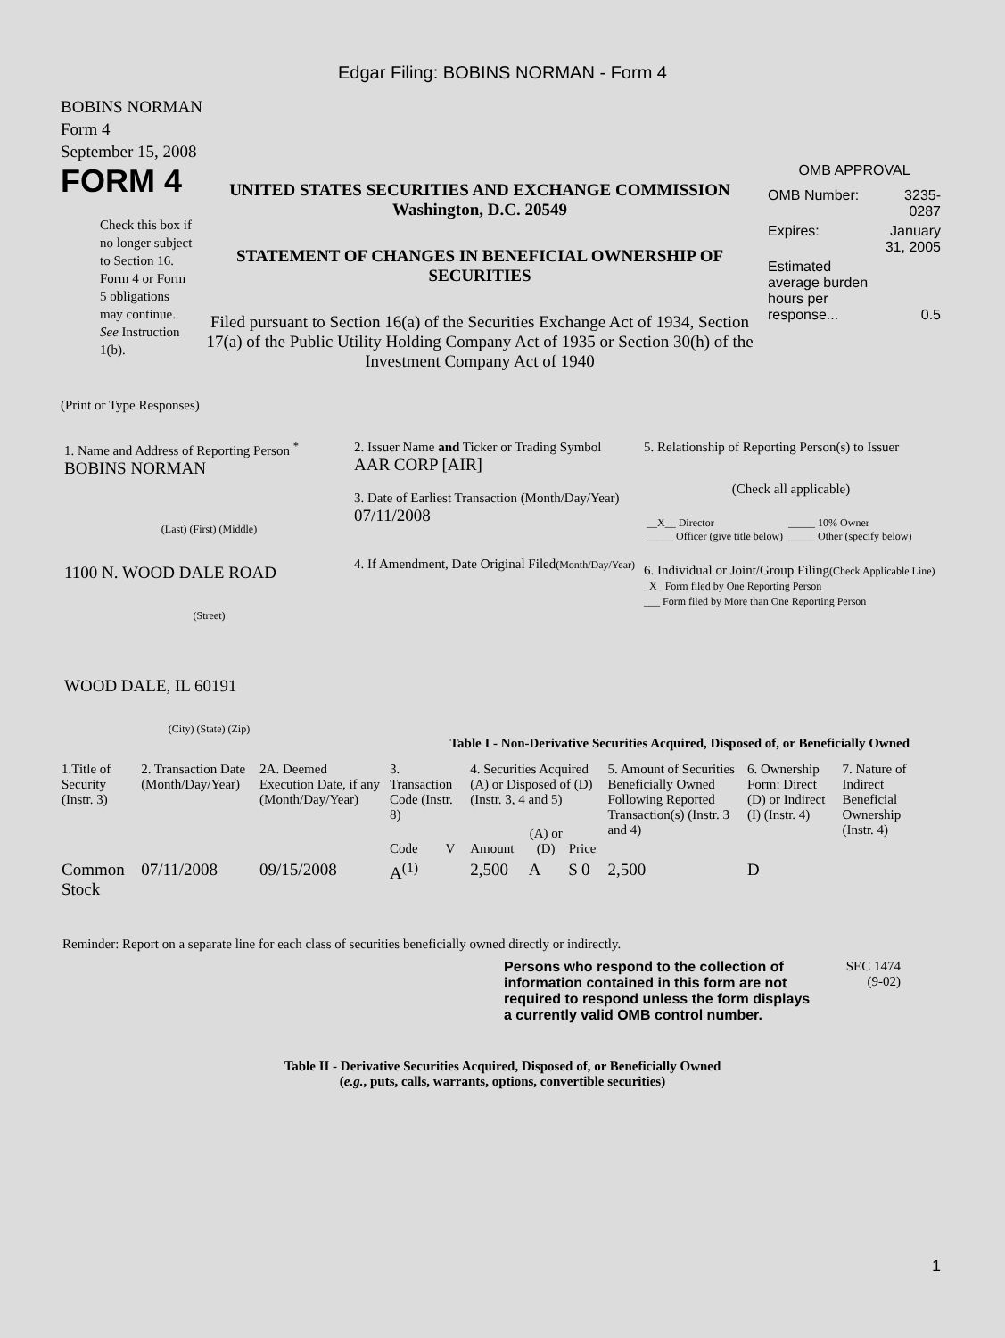Edgar Filing: BOBINS NORMAN - Form 4
BOBINS NORMAN
Form 4
September 15, 2008
FORM 4
Check this box if no longer subject to Section 16. Form 4 or Form 5 obligations may continue. See Instruction 1(b).
UNITED STATES SECURITIES AND EXCHANGE COMMISSION
Washington, D.C. 20549
STATEMENT OF CHANGES IN BENEFICIAL OWNERSHIP OF SECURITIES
Filed pursuant to Section 16(a) of the Securities Exchange Act of 1934, Section 17(a) of the Public Utility Holding Company Act of 1935 or Section 30(h) of the Investment Company Act of 1940
OMB APPROVAL
| OMB Number: | 3235-0287 |
| Expires: | January 31, 2005 |
| Estimated average burden hours per response... | 0.5 |
(Print or Type Responses)
1. Name and Address of Reporting Person <sup>*</sup>
BOBINS NORMAN
(Last) (First) (Middle)
1100 N. WOOD DALE ROAD
(Street)
WOOD DALE, IL 60191
(City) (State) (Zip)
2. Issuer Name and Ticker or Trading Symbol
AAR CORP [AIR]
3. Date of Earliest Transaction (Month/Day/Year)
07/11/2008
4. If Amendment, Date Original Filed(Month/Day/Year)
5. Relationship of Reporting Person(s) to Issuer
(Check all applicable)
| __X__ Director _____ Officer (give title below) | _____ 10% Owner _____ Other (specify below) |
6. Individual or Joint/Group Filing(Check Applicable Line)
_X_ Form filed by One Reporting Person
___ Form filed by More than One Reporting Person
Table I - Non-Derivative Securities Acquired, Disposed of, or Beneficially Owned
| 1.Title of Security (Instr. 3) | 2. Transaction Date (Month/Day/Year) | 2A. Deemed Execution Date, if any (Month/Day/Year) | 3. Transaction Code (Instr. 8) | | 4. Securities Acquired (A) or Disposed of (D) (Instr. 3, 4 and 5) | | | 5. Amount of Securities Beneficially Owned Following Reported Transaction(s) (Instr. 3 and 4) | 6. Ownership Form: Direct (D) or Indirect (I) (Instr. 4) | 7. Nature of Indirect Beneficial Ownership (Instr. 4) |
| --- | --- | --- | --- | --- | --- | --- | --- | --- | --- | --- |
| | | | Code | V | Amount | (A) or (D) | Price | | | |
| Common Stock | 07/11/2008 | 09/15/2008 | A<sup>(1)</sup> | | 2,500 | A | $ 0 | 2,500 | D | |
Reminder: Report on a separate line for each class of securities beneficially owned directly or indirectly.
Persons who respond to the collection of information contained in this form are not required to respond unless the form displays a currently valid OMB control number.
SEC 1474
(9-02)
Table II - Derivative Securities Acquired, Disposed of, or Beneficially Owned
(e.g., puts, calls, warrants, options, convertible securities)
1